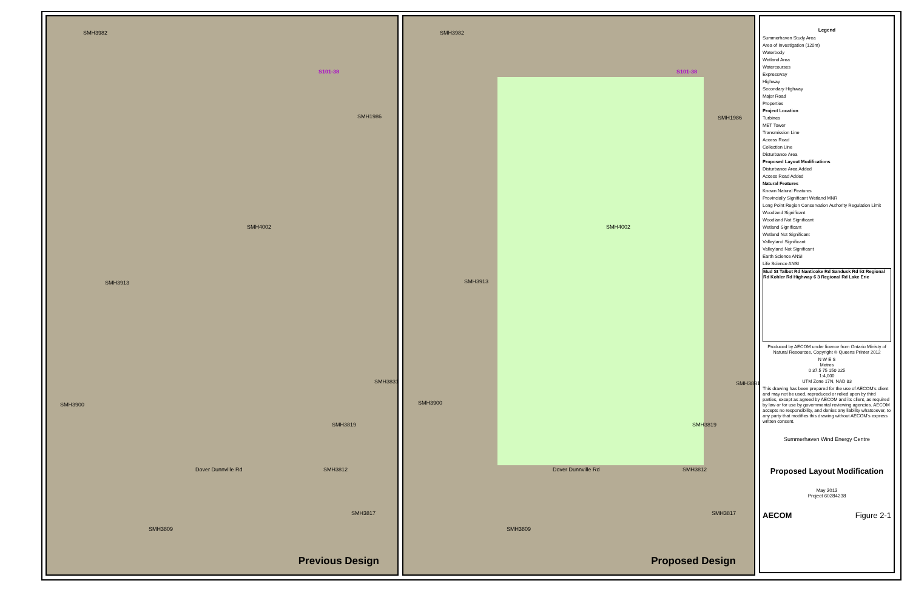SMH3982
S101-38
SMH1986
SMH4002
SMH3913
SMH3831
SMH3900
SMH3819
Dover Dunnville Rd SMH3812
SMH3817
SMH3809
Previous Design
SMH3982
S101-38
SMH1986
SMH4002
SMH3913
SMH3831
SMH3900
SMH3819
Dover Dunnville Rd SMH3812
SMH3817
SMH3809
Proposed Design
Legend
Summerhaven Study Area
Area of Investigation (120m)
Waterbody
Wetland Area
Watercourses
Expressway
Highway
Secondary Highway
Major Road
Properties
Project Location
Turbines
MET Tower
Transmission Line
Access Road
Collection Line
Disturbance Area
Proposed Layout Modifications
Disturbance Area Added
Access Road Added
Natural Features
Known Natural Features
Provincially Significant Wetland MNR
Long Point Region Conservation Authority Regulation Limit
Woodland Significant
Woodland Not Significant
Wetland Significant
Wetland Not Significant
Valleyland Significant
Valleyland Not Significant
Earth Science ANSI
Life Science ANSI
Mud St Talbot Rd Nanticoke Rd Sandusk Rd 53 Regional Rd Kohler Rd Highway 6 3 Regional Rd Lake Erie
Produced by AECOM under licence from Ontario Ministy of Natural Resources, Copyright © Queens Printer 2012
N W E S
Metres
0 37.5 75 150 225
1:4,000
UTM Zone 17N, NAD 83
This drawing has been prepared for the use of AECOM's client and may not be used, reproduced or relied upon by third parties, except as agreed by AECOM and its client, as required by law or for use by governmental reviewing agencies. AECOM accepts no responsibility, and denies any liability whatsoever, to any party that modifies this drawing without AECOM's express written consent.
Summerhaven Wind Energy Centre
Proposed Layout Modification
May 2013
Project 60284238
AECOM Figure 2-1